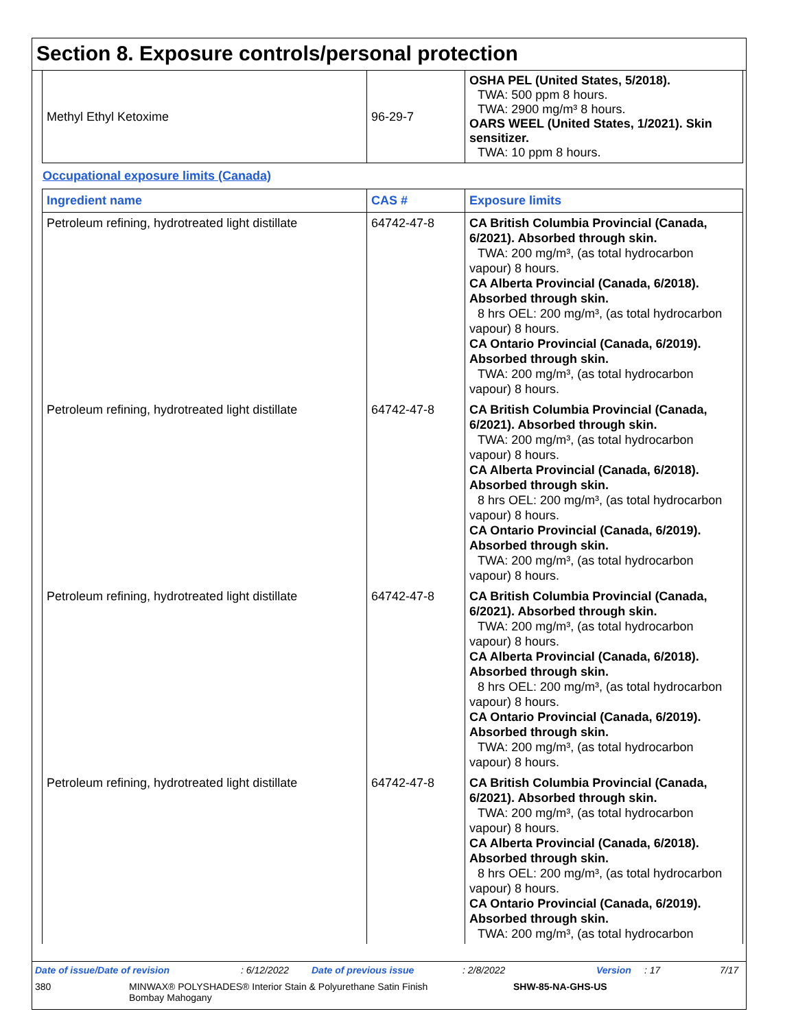Section 8. Exposure controls/personal protection
| Methyl Ethyl Ketoxime | 96-29-7 | OSHA PEL (United States, 5/2018). TWA: 500 ppm 8 hours. TWA: 2900 mg/m³ 8 hours. OARS WEEL (United States, 1/2021). Skin sensitizer. TWA: 10 ppm 8 hours. |
Occupational exposure limits (Canada)
| Ingredient name | CAS # | Exposure limits |
| --- | --- | --- |
| Petroleum refining, hydrotreated light distillate | 64742-47-8 | CA British Columbia Provincial (Canada, 6/2021). Absorbed through skin. TWA: 200 mg/m³, (as total hydrocarbon vapour) 8 hours. CA Alberta Provincial (Canada, 6/2018). Absorbed through skin. 8 hrs OEL: 200 mg/m³, (as total hydrocarbon vapour) 8 hours. CA Ontario Provincial (Canada, 6/2019). Absorbed through skin. TWA: 200 mg/m³, (as total hydrocarbon vapour) 8 hours. |
| Petroleum refining, hydrotreated light distillate | 64742-47-8 | CA British Columbia Provincial (Canada, 6/2021). Absorbed through skin. TWA: 200 mg/m³, (as total hydrocarbon vapour) 8 hours. CA Alberta Provincial (Canada, 6/2018). Absorbed through skin. 8 hrs OEL: 200 mg/m³, (as total hydrocarbon vapour) 8 hours. CA Ontario Provincial (Canada, 6/2019). Absorbed through skin. TWA: 200 mg/m³, (as total hydrocarbon vapour) 8 hours. |
| Petroleum refining, hydrotreated light distillate | 64742-47-8 | CA British Columbia Provincial (Canada, 6/2021). Absorbed through skin. TWA: 200 mg/m³, (as total hydrocarbon vapour) 8 hours. CA Alberta Provincial (Canada, 6/2018). Absorbed through skin. 8 hrs OEL: 200 mg/m³, (as total hydrocarbon vapour) 8 hours. CA Ontario Provincial (Canada, 6/2019). Absorbed through skin. TWA: 200 mg/m³, (as total hydrocarbon vapour) 8 hours. |
| Petroleum refining, hydrotreated light distillate | 64742-47-8 | CA British Columbia Provincial (Canada, 6/2021). Absorbed through skin. TWA: 200 mg/m³, (as total hydrocarbon vapour) 8 hours. CA Alberta Provincial (Canada, 6/2018). Absorbed through skin. 8 hrs OEL: 200 mg/m³, (as total hydrocarbon vapour) 8 hours. CA Ontario Provincial (Canada, 6/2019). Absorbed through skin. TWA: 200 mg/m³, (as total hydrocarbon |
Date of issue/Date of revision: 6/12/2022 Date of previous issue: 2/8/2022 Version: 17 7/17
380 MINWAX® POLYSHADES® Interior Stain & Polyurethane Satin Finish
Bombay Mahogany SHW-85-NA-GHS-US